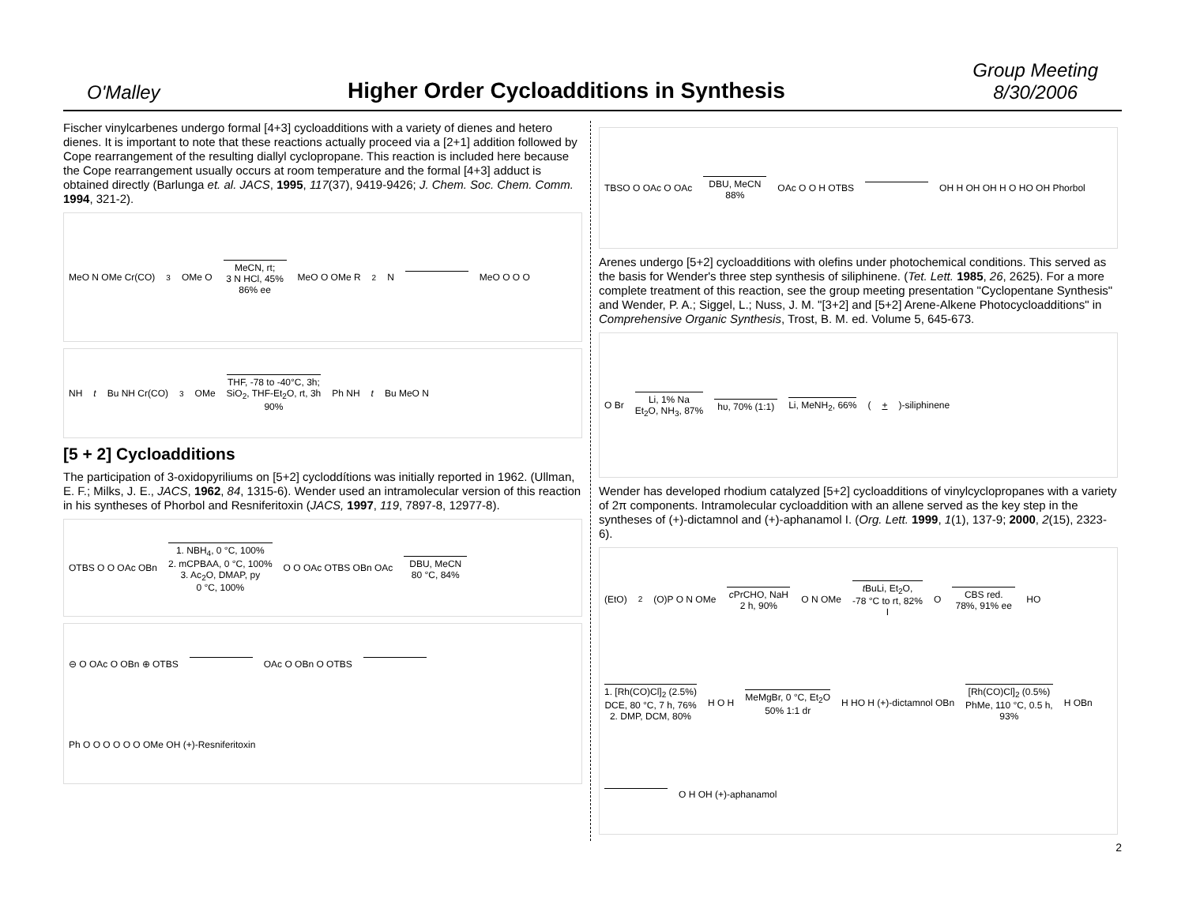O'Malley
Higher Order Cycloadditions in Synthesis
Group Meeting
8/30/2006
Fischer vinylcarbenes undergo formal [4+3] cycloadditions with a variety of dienes and hetero dienes. It is important to note that these reactions actually proceed via a [2+1] addition followed by Cope rearrangement of the resulting diallyl cyclopropane. This reaction is included here because the Cope rearrangement usually occurs at room temperature and the formal [4+3] adduct is obtained directly (Barlunga et. al. JACS, 1995, 117(37), 9419-9426; J. Chem. Soc. Chem. Comm. 1994, 321-2).
MeO N OMe Cr(CO)<sub>3</sub> OMe O MeCN, rt;
3 N HCl, 45%
86% ee MeO O OMe R<sub>2</sub>N MeO O O O
NH t Bu NH Cr(CO)<sub>3</sub> OMe THF, -78 to -40°C, 3h;
SiO<sub>2</sub>, THF-Et<sub>2</sub>O, rt, 3h
90% Ph NH t Bu MeO N
[5 + 2] Cycloadditions
The participation of 3-oxidopyriliums on [5+2] cycloddítions was initially reported in 1962. (Ullman, E. F.; Milks, J. E., JACS, 1962, 84, 1315-6). Wender used an intramolecular version of this reaction in his syntheses of Phorbol and Resniferitoxin (JACS, 1997, 119, 7897-8, 12977-8).
OTBS O O OAc OBn 1. NBH<sub>4</sub>, 0 °C, 100%
2. mCPBAA, 0 °C, 100%
3. Ac<sub>2</sub>O, DMAP, py
0 °C, 100% O O OAc OTBS OBn OAc DBU, MeCN
80 °C, 84%
⊖ O OAc O OBn ⊕ OTBS OAc O OBn O OTBS Ph O O O O O O OMe OH (+)-Resniferitoxin
TBSO O OAc O OAc DBU, MeCN
88% OAc O O H OTBS OH H OH OH H O HO OH Phorbol
Arenes undergo [5+2] cycloadditions with olefins under photochemical conditions. This served as the basis for Wender's three step synthesis of siliphinene. (Tet. Lett. 1985, 26, 2625). For a more complete treatment of this reaction, see the group meeting presentation "Cyclopentane Synthesis" and Wender, P. A.; Siggel, L.; Nuss, J. M. "[3+2] and [5+2] Arene-Alkene Photocycloadditions" in Comprehensive Organic Synthesis, Trost, B. M. ed. Volume 5, 645-673.
O Br Li, 1% Na
Et<sub>2</sub>O, NH<sub>3</sub>, 87% hυ, 70% (1:1) Li, MeNH<sub>2</sub>, 66% (+)-siliphinene
Wender has developed rhodium catalyzed [5+2] cycloadditions of vinylcyclopropanes with a variety of 2π components. Intramolecular cycloaddition with an allene served as the key step in the syntheses of (+)-dictamnol and (+)-aphanamol I. (Org. Lett. 1999, 1(1), 137-9; 2000, 2(15), 2323-6).
(EtO)<sub>2</sub>(O)P O N OMe c PrCHO, NaH
2 h, 90% O N OMe t BuLi, Et<sub>2</sub>O,
-78 °C to rt, 82%
I O CBS red.
78%, 91% ee HO 1. [Rh(CO)Cl]<sub>2</sub> (2.5%)
DCE, 80 °C, 7 h, 76%
2. DMP, DCM, 80% H O H MeMgBr, 0 °C, Et<sub>2</sub>O
50% 1:1 dr H HO H (+)-dictamnol OBn [Rh(CO)Cl]<sub>2</sub> (0.5%)
PhMe, 110 °C, 0.5 h,
93% H OBn O H OH (+)-aphanamol
2